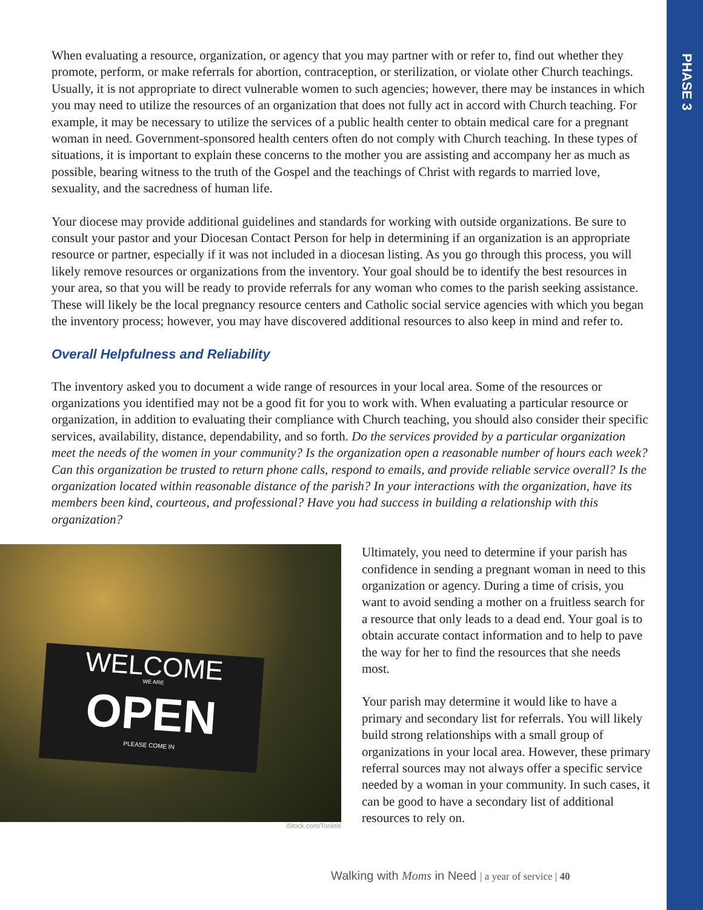PHASE 3
When evaluating a resource, organization, or agency that you may partner with or refer to, find out whether they promote, perform, or make referrals for abortion, contraception, or sterilization, or violate other Church teachings. Usually, it is not appropriate to direct vulnerable women to such agencies; however, there may be instances in which you may need to utilize the resources of an organization that does not fully act in accord with Church teaching. For example, it may be necessary to utilize the services of a public health center to obtain medical care for a pregnant woman in need. Government-sponsored health centers often do not comply with Church teaching. In these types of situations, it is important to explain these concerns to the mother you are assisting and accompany her as much as possible, bearing witness to the truth of the Gospel and the teachings of Christ with regards to married love, sexuality, and the sacredness of human life.
Your diocese may provide additional guidelines and standards for working with outside organizations. Be sure to consult your pastor and your Diocesan Contact Person for help in determining if an organization is an appropriate resource or partner, especially if it was not included in a diocesan listing. As you go through this process, you will likely remove resources or organizations from the inventory. Your goal should be to identify the best resources in your area, so that you will be ready to provide referrals for any woman who comes to the parish seeking assistance. These will likely be the local pregnancy resource centers and Catholic social service agencies with which you began the inventory process; however, you may have discovered additional resources to also keep in mind and refer to.
Overall Helpfulness and Reliability
The inventory asked you to document a wide range of resources in your local area. Some of the resources or organizations you identified may not be a good fit for you to work with. When evaluating a particular resource or organization, in addition to evaluating their compliance with Church teaching, you should also consider their specific services, availability, distance, dependability, and so forth. Do the services provided by a particular organization meet the needs of the women in your community? Is the organization open a reasonable number of hours each week? Can this organization be trusted to return phone calls, respond to emails, and provide reliable service overall? Is the organization located within reasonable distance of the parish? In your interactions with the organization, have its members been kind, courteous, and professional? Have you had success in building a relationship with this organization?
WELCOME
WE ARE
OPEN
PLEASE COME IN
iStock.com/Tonktiti
Ultimately, you need to determine if your parish has confidence in sending a pregnant woman in need to this organization or agency. During a time of crisis, you want to avoid sending a mother on a fruitless search for a resource that only leads to a dead end. Your goal is to obtain accurate contact information and to help to pave the way for her to find the resources that she needs most.
Your parish may determine it would like to have a primary and secondary list for referrals. You will likely build strong relationships with a small group of organizations in your local area. However, these primary referral sources may not always offer a specific service needed by a woman in your community. In such cases, it can be good to have a secondary list of additional resources to rely on.
Walking with Moms in Need | a year of service | 40